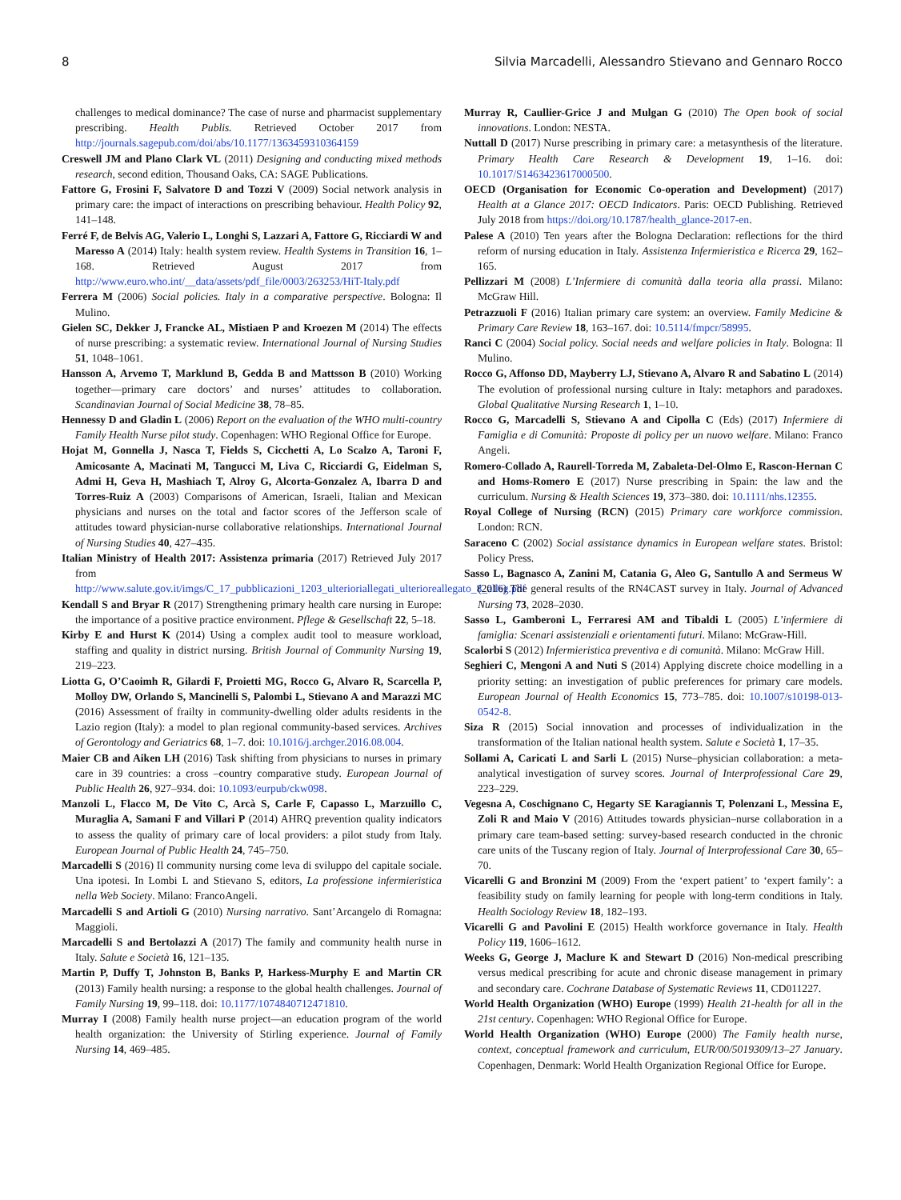8 Silvia Marcadelli, Alessandro Stievano and Gennaro Rocco
challenges to medical dominance? The case of nurse and pharmacist supplementary prescribing. Health Publis. Retrieved October 2017 from http://journals.sagepub.com/doi/abs/10.1177/1363459310364159
Creswell JM and Plano Clark VL (2011) Designing and conducting mixed methods research, second edition, Thousand Oaks, CA: SAGE Publications.
Fattore G, Frosini F, Salvatore D and Tozzi V (2009) Social network analysis in primary care: the impact of interactions on prescribing behaviour. Health Policy 92, 141–148.
Ferré F, de Belvis AG, Valerio L, Longhi S, Lazzari A, Fattore G, Ricciardi W and Maresso A (2014) Italy: health system review. Health Systems in Transition 16, 1–168. Retrieved August 2017 from http://www.euro.who.int/__data/assets/pdf_file/0003/263253/HiT-Italy.pdf
Ferrera M (2006) Social policies. Italy in a comparative perspective. Bologna: Il Mulino.
Gielen SC, Dekker J, Francke AL, Mistiaen P and Kroezen M (2014) The effects of nurse prescribing: a systematic review. International Journal of Nursing Studies 51, 1048–1061.
Hansson A, Arvemo T, Marklund B, Gedda B and Mattsson B (2010) Working together—primary care doctors’ and nurses’ attitudes to collaboration. Scandinavian Journal of Social Medicine 38, 78–85.
Hennessy D and Gladin L (2006) Report on the evaluation of the WHO multi-country Family Health Nurse pilot study. Copenhagen: WHO Regional Office for Europe.
Hojat M, Gonnella J, Nasca T, Fields S, Cicchetti A, Lo Scalzo A, Taroni F, Amicosante A, Macinati M, Tangucci M, Liva C, Ricciardi G, Eidelman S, Admi H, Geva H, Mashiach T, Alroy G, Alcorta-Gonzalez A, Ibarra D and Torres-Ruiz A (2003) Comparisons of American, Israeli, Italian and Mexican physicians and nurses on the total and factor scores of the Jefferson scale of attitudes toward physician-nurse collaborative relationships. International Journal of Nursing Studies 40, 427–435.
Italian Ministry of Health 2017: Assistenza primaria (2017) Retrieved July 2017 from http://www.salute.gov.it/imgs/C_17_pubblicazioni_1203_ulterioriallegati_ulterioreallegato_8_alleg.pdf
Kendall S and Bryar R (2017) Strengthening primary health care nursing in Europe: the importance of a positive practice environment. Pflege & Gesellschaft 22, 5–18.
Kirby E and Hurst K (2014) Using a complex audit tool to measure workload, staffing and quality in district nursing. British Journal of Community Nursing 19, 219–223.
Liotta G, O’Caoimh R, Gilardi F, Proietti MG, Rocco G, Alvaro R, Scarcella P, Molloy DW, Orlando S, Mancinelli S, Palombi L, Stievano A and Marazzi MC (2016) Assessment of frailty in community-dwelling older adults residents in the Lazio region (Italy): a model to plan regional community-based services. Archives of Gerontology and Geriatrics 68, 1–7. doi: 10.1016/j.archger.2016.08.004.
Maier CB and Aiken LH (2016) Task shifting from physicians to nurses in primary care in 39 countries: a cross –country comparative study. European Journal of Public Health 26, 927–934. doi: 10.1093/eurpub/ckw098.
Manzoli L, Flacco M, De Vito C, Arcà S, Carle F, Capasso L, Marzuillo C, Muraglia A, Samani F and Villari P (2014) AHRQ prevention quality indicators to assess the quality of primary care of local providers: a pilot study from Italy. European Journal of Public Health 24, 745–750.
Marcadelli S (2016) Il community nursing come leva di sviluppo del capitale sociale. Una ipotesi. In Lombi L and Stievano S, editors, La professione infermieristica nella Web Society. Milano: FrancoAngeli.
Marcadelli S and Artioli G (2010) Nursing narrativo. Sant’Arcangelo di Romagna: Maggioli.
Marcadelli S and Bertolazzi A (2017) The family and community health nurse in Italy. Salute e Società 16, 121–135.
Martin P, Duffy T, Johnston B, Banks P, Harkess-Murphy E and Martin CR (2013) Family health nursing: a response to the global health challenges. Journal of Family Nursing 19, 99–118. doi: 10.1177/1074840712471810.
Murray I (2008) Family health nurse project—an education program of the world health organization: the University of Stirling experience. Journal of Family Nursing 14, 469–485.
Murray R, Caullier-Grice J and Mulgan G (2010) The Open book of social innovations. London: NESTA.
Nuttall D (2017) Nurse prescribing in primary care: a metasynthesis of the literature. Primary Health Care Research & Development 19, 1–16. doi: 10.1017/S1463423617000500.
OECD (Organisation for Economic Co-operation and Development) (2017) Health at a Glance 2017: OECD Indicators. Paris: OECD Publishing. Retrieved July 2018 from https://doi.org/10.1787/health_glance-2017-en.
Palese A (2010) Ten years after the Bologna Declaration: reflections for the third reform of nursing education in Italy. Assistenza Infermieristica e Ricerca 29, 162–165.
Pellizzari M (2008) L’Infermiere di comunità dalla teoria alla prassi. Milano: McGraw Hill.
Petrazzuoli F (2016) Italian primary care system: an overview. Family Medicine & Primary Care Review 18, 163–167. doi: 10.5114/fmpcr/58995.
Ranci C (2004) Social policy. Social needs and welfare policies in Italy. Bologna: Il Mulino.
Rocco G, Affonso DD, Mayberry LJ, Stievano A, Alvaro R and Sabatino L (2014) The evolution of professional nursing culture in Italy: metaphors and paradoxes. Global Qualitative Nursing Research 1, 1–10.
Rocco G, Marcadelli S, Stievano A and Cipolla C (Eds) (2017) Infermiere di Famiglia e di Comunità: Proposte di policy per un nuovo welfare. Milano: Franco Angeli.
Romero-Collado A, Raurell-Torreda M, Zabaleta-Del-Olmo E, Rascon-Hernan C and Homs-Romero E (2017) Nurse prescribing in Spain: the law and the curriculum. Nursing & Health Sciences 19, 373–380. doi: 10.1111/nhs.12355.
Royal College of Nursing (RCN) (2015) Primary care workforce commission. London: RCN.
Saraceno C (2002) Social assistance dynamics in European welfare states. Bristol: Policy Press.
Sasso L, Bagnasco A, Zanini M, Catania G, Aleo G, Santullo A and Sermeus W (2016) The general results of the RN4CAST survey in Italy. Journal of Advanced Nursing 73, 2028–2030.
Sasso L, Gamberoni L, Ferraresi AM and Tibaldi L (2005) L’infermiere di famiglia: Scenari assistenziali e orientamenti futuri. Milano: McGraw-Hill.
Scalorbi S (2012) Infermieristica preventiva e di comunità. Milano: McGraw Hill.
Seghieri C, Mengoni A and Nuti S (2014) Applying discrete choice modelling in a priority setting: an investigation of public preferences for primary care models. European Journal of Health Economics 15, 773–785. doi: 10.1007/s10198-013-0542-8.
Siza R (2015) Social innovation and processes of individualization in the transformation of the Italian national health system. Salute e Società 1, 17–35.
Sollami A, Caricati L and Sarli L (2015) Nurse–physician collaboration: a meta-analytical investigation of survey scores. Journal of Interprofessional Care 29, 223–229.
Vegesna A, Coschignano C, Hegarty SE Karagiannis T, Polenzani L, Messina E, Zoli R and Maio V (2016) Attitudes towards physician–nurse collaboration in a primary care team-based setting: survey-based research conducted in the chronic care units of the Tuscany region of Italy. Journal of Interprofessional Care 30, 65–70.
Vicarelli G and Bronzini M (2009) From the ‘expert patient’ to ‘expert family’: a feasibility study on family learning for people with long-term conditions in Italy. Health Sociology Review 18, 182–193.
Vicarelli G and Pavolini E (2015) Health workforce governance in Italy. Health Policy 119, 1606–1612.
Weeks G, George J, Maclure K and Stewart D (2016) Non-medical prescribing versus medical prescribing for acute and chronic disease management in primary and secondary care. Cochrane Database of Systematic Reviews 11, CD011227.
World Health Organization (WHO) Europe (1999) Health 21-health for all in the 21st century. Copenhagen: WHO Regional Office for Europe.
World Health Organization (WHO) Europe (2000) The Family health nurse, context, conceptual framework and curriculum, EUR/00/5019309/13–27 January. Copenhagen, Denmark: World Health Organization Regional Office for Europe.